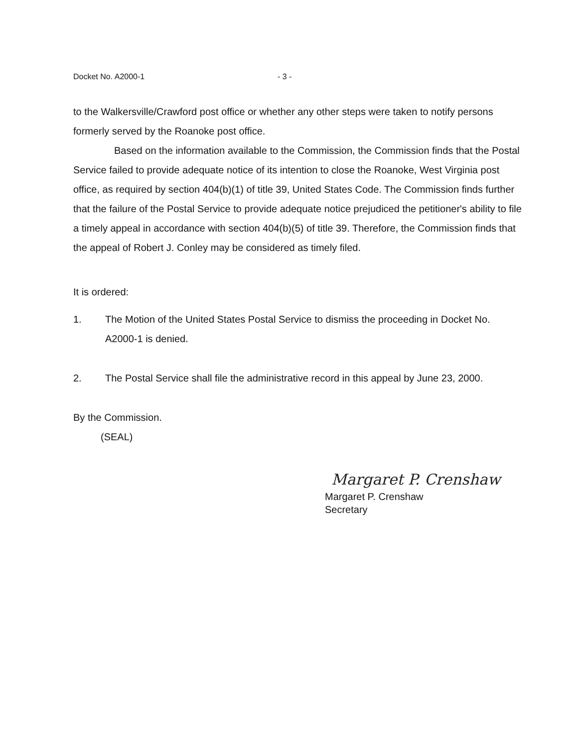Docket No. A2000-1 - 3 -
to the Walkersville/Crawford post office or whether any other steps were taken to notify persons formerly served by the Roanoke post office.
Based on the information available to the Commission, the Commission finds that the Postal Service failed to provide adequate notice of its intention to close the Roanoke, West Virginia post office, as required by section 404(b)(1) of title 39, United States Code. The Commission finds further that the failure of the Postal Service to provide adequate notice prejudiced the petitioner's ability to file a timely appeal in accordance with section 404(b)(5) of title 39. Therefore, the Commission finds that the appeal of Robert J. Conley may be considered as timely filed.
It is ordered:
1. The Motion of the United States Postal Service to dismiss the proceeding in Docket No. A2000-1 is denied.
2. The Postal Service shall file the administrative record in this appeal by June 23, 2000.
By the Commission.
(SEAL)
Margaret P. Crenshaw
Margaret P. Crenshaw
Secretary